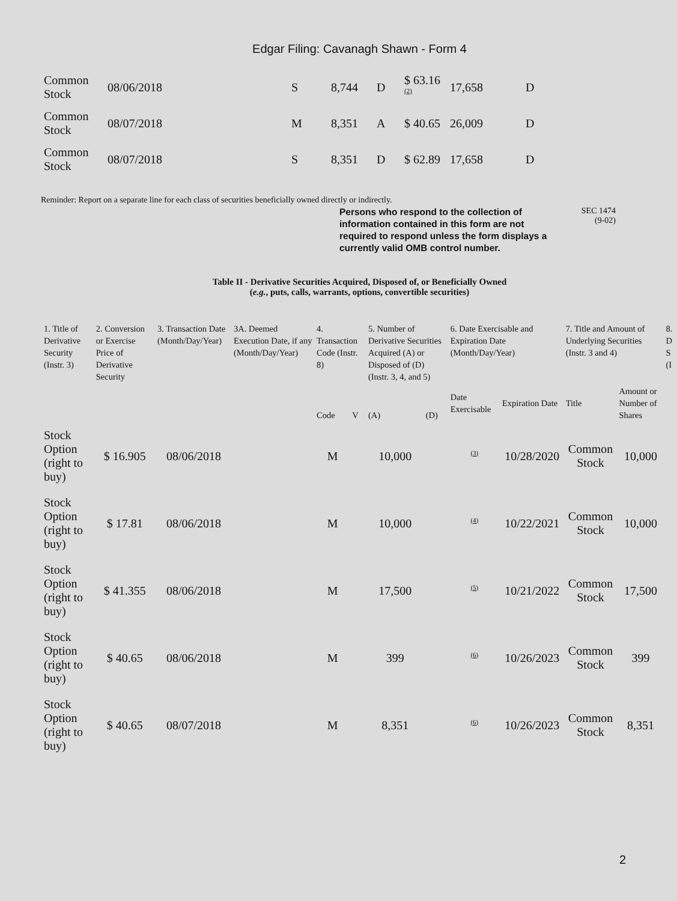Edgar Filing: Cavanagh Shawn - Form 4
| Common Stock | 08/06/2018 | S | 8,744 | D | $ 63.16 <sup>(2)</sup> | 17,658 | D |
| Common Stock | 08/07/2018 | M | 8,351 | A | $ 40.65 | 26,009 | D |
| Common Stock | 08/07/2018 | S | 8,351 | D | $ 62.89 | 17,658 | D |
Reminder: Report on a separate line for each class of securities beneficially owned directly or indirectly.
Persons who respond to the collection of information contained in this form are not required to respond unless the form displays a currently valid OMB control number.
SEC 1474
(9-02)
Table II - Derivative Securities Acquired, Disposed of, or Beneficially Owned
(e.g., puts, calls, warrants, options, convertible securities)
| 1. Title of Derivative Security (Instr. 3) | 2. Conversion or Exercise Price of Derivative Security | 3. Transaction Date (Month/Day/Year) | 3A. Deemed Execution Date, if any (Month/Day/Year) | 4. Transaction Code (Instr. 8) | | 5. Number of Derivative Securities Acquired (A) or Disposed of (D) (Instr. 3, 4, and 5) | | 6. Date Exercisable and Expiration Date (Month/Day/Year) | | 7. Title and Amount of Underlying Securities (Instr. 3 and 4) | | 8. D S (I |
| --- | --- | --- | --- | --- | --- | --- | --- | --- | --- | --- | --- | --- |
| | | | | Code | V | (A) | (D) | Date Exercisable | Expiration Date | Title | Amount or Number of Shares | |
| Stock Option (right to buy) | $ 16.905 | 08/06/2018 | | M | | 10,000 | | <sup>(3)</sup> | 10/28/2020 | Common Stock | 10,000 | |
| Stock Option (right to buy) | $ 17.81 | 08/06/2018 | | M | | 10,000 | | <sup>(4)</sup> | 10/22/2021 | Common Stock | 10,000 | |
| Stock Option (right to buy) | $ 41.355 | 08/06/2018 | | M | | 17,500 | | <sup>(5)</sup> | 10/21/2022 | Common Stock | 17,500 | |
| Stock Option (right to buy) | $ 40.65 | 08/06/2018 | | M | | 399 | | <sup>(6)</sup> | 10/26/2023 | Common Stock | 399 | |
| Stock Option (right to buy) | $ 40.65 | 08/07/2018 | | M | | 8,351 | | <sup>(6)</sup> | 10/26/2023 | Common Stock | 8,351 | |
2